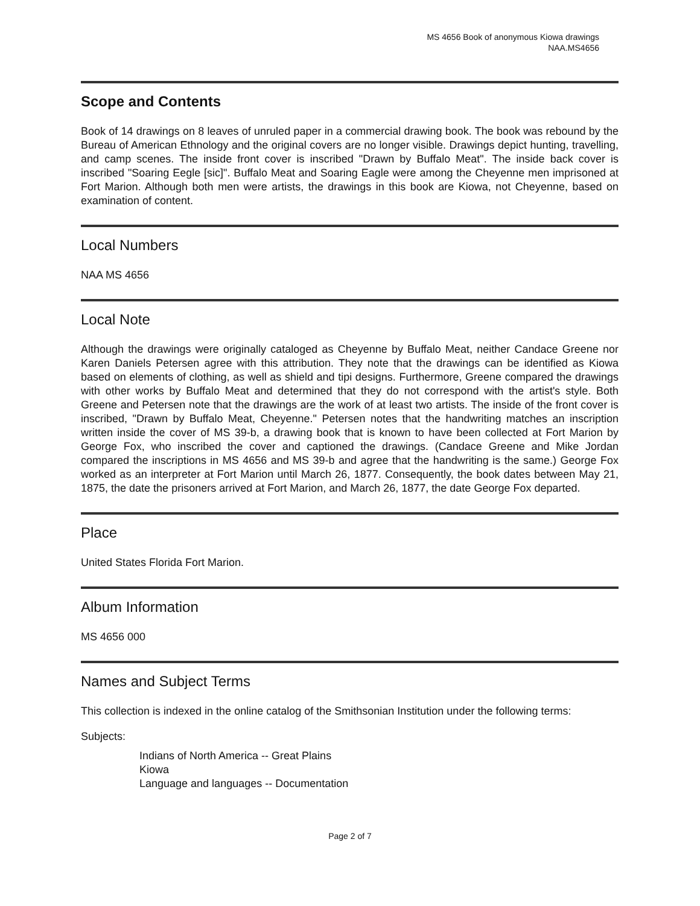MS 4656 Book of anonymous Kiowa drawings
NAA.MS4656
Scope and Contents
Book of 14 drawings on 8 leaves of unruled paper in a commercial drawing book. The book was rebound by the Bureau of American Ethnology and the original covers are no longer visible. Drawings depict hunting, travelling, and camp scenes. The inside front cover is inscribed "Drawn by Buffalo Meat". The inside back cover is inscribed "Soaring Eegle [sic]". Buffalo Meat and Soaring Eagle were among the Cheyenne men imprisoned at Fort Marion. Although both men were artists, the drawings in this book are Kiowa, not Cheyenne, based on examination of content.
Local Numbers
NAA MS 4656
Local Note
Although the drawings were originally cataloged as Cheyenne by Buffalo Meat, neither Candace Greene nor Karen Daniels Petersen agree with this attribution. They note that the drawings can be identified as Kiowa based on elements of clothing, as well as shield and tipi designs. Furthermore, Greene compared the drawings with other works by Buffalo Meat and determined that they do not correspond with the artist's style. Both Greene and Petersen note that the drawings are the work of at least two artists. The inside of the front cover is inscribed, "Drawn by Buffalo Meat, Cheyenne." Petersen notes that the handwriting matches an inscription written inside the cover of MS 39-b, a drawing book that is known to have been collected at Fort Marion by George Fox, who inscribed the cover and captioned the drawings. (Candace Greene and Mike Jordan compared the inscriptions in MS 4656 and MS 39-b and agree that the handwriting is the same.) George Fox worked as an interpreter at Fort Marion until March 26, 1877. Consequently, the book dates between May 21, 1875, the date the prisoners arrived at Fort Marion, and March 26, 1877, the date George Fox departed.
Place
United States Florida Fort Marion.
Album Information
MS 4656 000
Names and Subject Terms
This collection is indexed in the online catalog of the Smithsonian Institution under the following terms:
Subjects:
Indians of North America -- Great Plains
Kiowa
Language and languages -- Documentation
Page 2 of 7